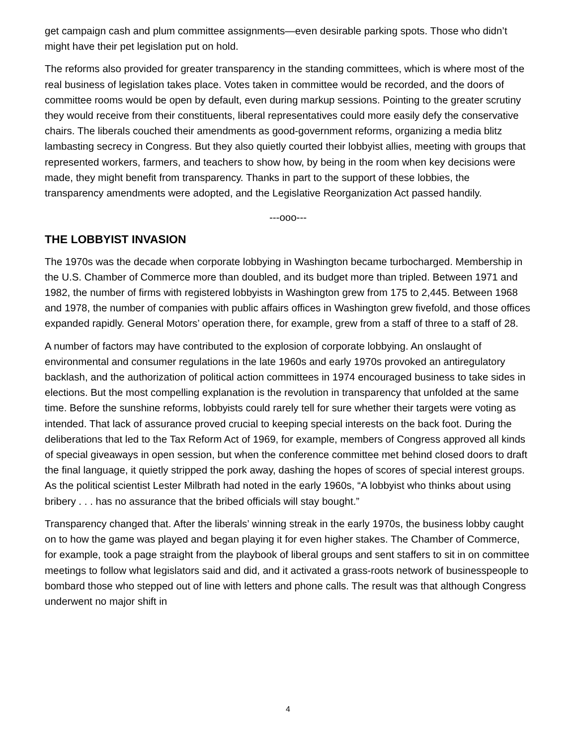get campaign cash and plum committee assignments—even desirable parking spots. Those who didn’t might have their pet legislation put on hold.
The reforms also provided for greater transparency in the standing committees, which is where most of the real business of legislation takes place. Votes taken in committee would be recorded, and the doors of committee rooms would be open by default, even during markup sessions. Pointing to the greater scrutiny they would receive from their constituents, liberal representatives could more easily defy the conservative chairs. The liberals couched their amendments as good-government reforms, organizing a media blitz lambasting secrecy in Congress. But they also quietly courted their lobbyist allies, meeting with groups that represented workers, farmers, and teachers to show how, by being in the room when key decisions were made, they might benefit from transparency. Thanks in part to the support of these lobbies, the transparency amendments were adopted, and the Legislative Reorganization Act passed handily.
---ooo---
THE LOBBYIST INVASION
The 1970s was the decade when corporate lobbying in Washington became turbocharged. Membership in the U.S. Chamber of Commerce more than doubled, and its budget more than tripled. Between 1971 and 1982, the number of firms with registered lobbyists in Washington grew from 175 to 2,445. Between 1968 and 1978, the number of companies with public affairs offices in Washington grew fivefold, and those offices expanded rapidly. General Motors’ operation there, for example, grew from a staff of three to a staff of 28.
A number of factors may have contributed to the explosion of corporate lobbying. An onslaught of environmental and consumer regulations in the late 1960s and early 1970s provoked an antiregulatory backlash, and the authorization of political action committees in 1974 encouraged business to take sides in elections. But the most compelling explanation is the revolution in transparency that unfolded at the same time. Before the sunshine reforms, lobbyists could rarely tell for sure whether their targets were voting as intended. That lack of assurance proved crucial to keeping special interests on the back foot. During the deliberations that led to the Tax Reform Act of 1969, for example, members of Congress approved all kinds of special giveaways in open session, but when the conference committee met behind closed doors to draft the final language, it quietly stripped the pork away, dashing the hopes of scores of special interest groups. As the political scientist Lester Milbrath had noted in the early 1960s, “A lobbyist who thinks about using bribery . . . has no assurance that the bribed officials will stay bought.”
Transparency changed that. After the liberals’ winning streak in the early 1970s, the business lobby caught on to how the game was played and began playing it for even higher stakes. The Chamber of Commerce, for example, took a page straight from the playbook of liberal groups and sent staffers to sit in on committee meetings to follow what legislators said and did, and it activated a grass-roots network of businesspeople to bombard those who stepped out of line with letters and phone calls. The result was that although Congress underwent no major shift in
4